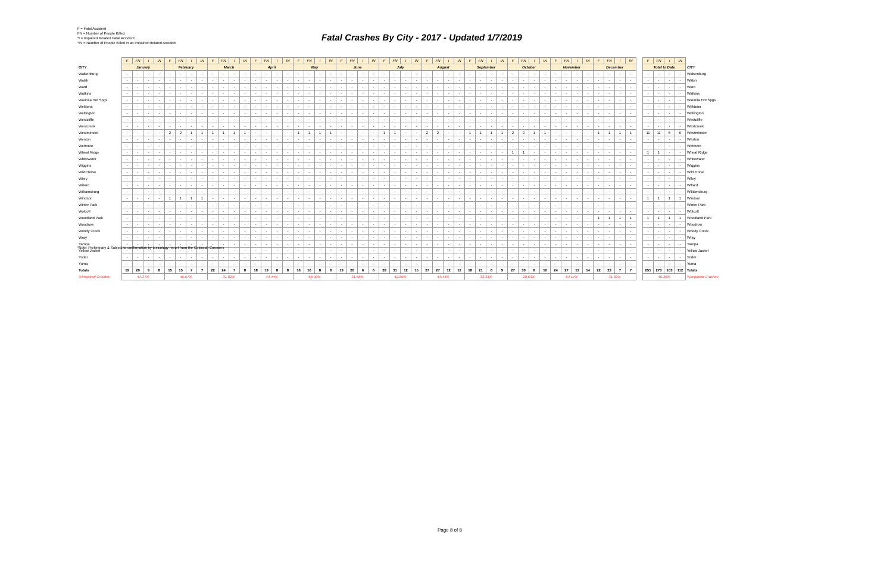F = Fatal Accident
FN = Number of People Killed
*I = Impaired Related Fatal Accident
*IN = Number of People Killed in an Impaired Related Accident
Fatal Crashes By City - 2017 - Updated 1/7/2019
| | F | FN | I | IN | F | FN | I | IN | F | FN | I | IN | F | FN | I | IN | F | FN | I | IN | F | FN | I | IN | F | FN | I | IN | F | FN | I | IN | F | FN | I | IN | F | FN | I | IN | F | FN | I | IN | F | FN | I | IN | | F | FN | I | IN | |
| CITY | January | | | | February | | | | March | | | | April | | | | May | | | | June | | | | July | | | | August | | | | September | | | | October | | | | November | | | | December | | | | | Total to Date | | | | CITY |
| Walsenburg | - | - | - | - | - | - | - | - | - | - | - | - | - | - | - | - | - | - | - | - | - | - | - | - | - | - | - | - | - | - | - | - | - | - | - | - | - | - | - | - | - | - | - | - | - | - | - | - | | - | - | - | - | Walsenburg |
| Walsh | - | - | - | - | - | - | - | - | - | - | - | - | - | - | - | - | - | - | - | - | - | - | - | - | - | - | - | - | - | - | - | - | - | - | - | - | - | - | - | - | - | - | - | - | - | - | - | - | | - | - | - | - | Walsh |
| Ward | - | - | - | - | - | - | - | - | - | - | - | - | - | - | - | - | - | - | - | - | - | - | - | - | - | - | - | - | - | - | - | - | - | - | - | - | - | - | - | - | - | - | - | - | - | - | - | - | | - | - | - | - | Ward |
| Watkins | - | - | - | - | - | - | - | - | - | - | - | - | - | - | - | - | - | - | - | - | - | - | - | - | - | - | - | - | - | - | - | - | - | - | - | - | - | - | - | - | - | - | - | - | - | - | - | - | | - | - | - | - | Watkins |
| Waunita Hot Spgs | - | - | - | - | - | - | - | - | - | - | - | - | - | - | - | - | - | - | - | - | - | - | - | - | - | - | - | - | - | - | - | - | - | - | - | - | - | - | - | - | - | - | - | - | - | - | - | - | | - | - | - | - | Waunita Hot Spgs |
| Weldona | - | - | - | - | - | - | - | - | - | - | - | - | - | - | - | - | - | - | - | - | - | - | - | - | - | - | - | - | - | - | - | - | - | - | - | - | - | - | - | - | - | - | - | - | - | - | - | - | | - | - | - | - | Weldona |
| Wellington | - | - | - | - | - | - | - | - | - | - | - | - | - | - | - | - | - | - | - | - | - | - | - | - | - | - | - | - | - | - | - | - | - | - | - | - | - | - | - | - | - | - | - | - | - | - | - | - | | - | - | - | - | Wellington |
| Westcliffe | - | - | - | - | - | - | - | - | - | - | - | - | - | - | - | - | - | - | - | - | - | - | - | - | - | - | - | - | - | - | - | - | - | - | - | - | - | - | - | - | - | - | - | - | - | - | - | - | | - | - | - | - | Westcliffe |
| Westcreek | - | - | - | - | - | - | - | - | - | - | - | - | - | - | - | - | - | - | - | - | - | - | - | - | - | - | - | - | - | - | - | - | - | - | - | - | - | - | - | - | - | - | - | - | - | - | - | - | | - | - | - | - | Westcreek |
| Westminster | - | - | - | - | 2 | 2 | 1 | 1 | 1 | 1 | 1 | 1 | - | - | - | - | 1 | 1 | 1 | 1 | - | - | - | - | 1 | 1 | - | - | 2 | 2 | - | - | 1 | 1 | 1 | 1 | 2 | 2 | 1 | 1 | - | - | - | - | 1 | 1 | 1 | 1 | | 11 | 11 | 6 | 6 | Westminster |
| Weston | - | - | - | - | - | - | - | - | - | - | - | - | - | - | - | - | - | - | - | - | - | - | - | - | - | - | - | - | - | - | - | - | - | - | - | - | - | - | - | - | - | - | - | - | - | - | - | - | | - | - | - | - | Weston |
| Wetmore | - | - | - | - | - | - | - | - | - | - | - | - | - | - | - | - | - | - | - | - | - | - | - | - | - | - | - | - | - | - | - | - | - | - | - | - | - | - | - | - | - | - | - | - | - | - | - | - | | - | - | - | - | Wetmore |
| Wheat Ridge | - | - | - | - | - | - | - | - | - | - | - | - | - | - | - | - | - | - | - | - | - | - | - | - | - | - | - | - | - | - | - | - | - | - | - | - | 1 | 1 | - | - | - | - | - | - | - | - | - | - | | 1 | 1 | - | - | Wheat Ridge |
| Whitewater | - | - | - | - | - | - | - | - | - | - | - | - | - | - | - | - | - | - | - | - | - | - | - | - | - | - | - | - | - | - | - | - | - | - | - | - | - | - | - | - | - | - | - | - | - | - | - | - | | - | - | - | - | Whitewater |
| Wiggins | - | - | - | - | - | - | - | - | - | - | - | - | - | - | - | - | - | - | - | - | - | - | - | - | - | - | - | - | - | - | - | - | - | - | - | - | - | - | - | - | - | - | - | - | - | - | - | - | | - | - | - | - | Wiggins |
| Wild Horse | - | - | - | - | - | - | - | - | - | - | - | - | - | - | - | - | - | - | - | - | - | - | - | - | - | - | - | - | - | - | - | - | - | - | - | - | - | - | - | - | - | - | - | - | - | - | - | - | | - | - | - | - | Wild Horse |
| Wiley | - | - | - | - | - | - | - | - | - | - | - | - | - | - | - | - | - | - | - | - | - | - | - | - | - | - | - | - | - | - | - | - | - | - | - | - | - | - | - | - | - | - | - | - | - | - | - | - | | - | - | - | - | Wiley |
| Willard | - | - | - | - | - | - | - | - | - | - | - | - | - | - | - | - | - | - | - | - | - | - | - | - | - | - | - | - | - | - | - | - | - | - | - | - | - | - | - | - | - | - | - | - | - | - | - | - | | - | - | - | - | Willard |
| Williamsburg | - | - | - | - | - | - | - | - | - | - | - | - | - | - | - | - | - | - | - | - | - | - | - | - | - | - | - | - | - | - | - | - | - | - | - | - | - | - | - | - | - | - | - | - | - | - | - | - | | - | - | - | - | Williamsburg |
| Windsor | - | - | - | - | 1 | 1 | 1 | 1 | - | - | - | - | - | - | - | - | - | - | - | - | - | - | - | - | - | - | - | - | - | - | - | - | - | - | - | - | - | - | - | - | - | - | - | - | - | - | - | - | | 1 | 1 | 1 | 1 | Windsor |
| Winter Park | - | - | - | - | - | - | - | - | - | - | - | - | - | - | - | - | - | - | - | - | - | - | - | - | - | - | - | - | - | - | - | - | - | - | - | - | - | - | - | - | - | - | - | - | - | - | - | - | | - | - | - | - | Winter Park |
| Wolcott | - | - | - | - | - | - | - | - | - | - | - | - | - | - | - | - | - | - | - | - | - | - | - | - | - | - | - | - | - | - | - | - | - | - | - | - | - | - | - | - | - | - | - | - | - | - | - | - | | - | - | - | - | Wolcott |
| Woodland Park | - | - | - | - | - | - | - | - | - | - | - | - | - | - | - | - | - | - | - | - | - | - | - | - | - | - | - | - | - | - | - | - | - | - | - | - | - | - | - | - | - | - | - | - | 1 | 1 | 1 | 1 | | 1 | 1 | 1 | 1 | Woodland Park |
| Woodrow | - | - | - | - | - | - | - | - | - | - | - | - | - | - | - | - | - | - | - | - | - | - | - | - | - | - | - | - | - | - | - | - | - | - | - | - | - | - | - | - | - | - | - | - | - | - | - | - | | - | - | - | - | Woodrow |
| Woody Creek | - | - | - | - | - | - | - | - | - | - | - | - | - | - | - | - | - | - | - | - | - | - | - | - | - | - | - | - | - | - | - | - | - | - | - | - | - | - | - | - | - | - | - | - | - | - | - | - | | - | - | - | - | Woody Creek |
| Wray | - | - | - | - | - | - | - | - | - | - | - | - | - | - | - | - | - | - | - | - | - | - | - | - | - | - | - | - | - | - | - | - | - | - | - | - | - | - | - | - | - | - | - | - | - | - | - | - | | - | - | - | - | Wray |
| Yampa | - | - | - | - | - | - | - | - | - | - | - | - | - | - | - | - | - | - | - | - | - | - | - | - | - | - | - | - | - | - | - | - | - | - | - | - | - | - | - | - | - | - | - | - | - | - | - | - | | - | - | - | - | Yampa |
| Yellow Jacket | - | - | - | - | - | - | - | - | - | - | - | - | - | - | - | - | - | - | - | - | - | - | - | - | - | - | - | - | - | - | - | - | - | - | - | - | - | - | - | - | - | - | - | - | - | - | - | - | | - | - | - | - | Yellow Jacket |
| Yoder | - | - | - | - | - | - | - | - | - | - | - | - | - | - | - | - | - | - | - | - | - | - | - | - | - | - | - | - | - | - | - | - | - | - | - | - | - | - | - | - | - | - | - | - | - | - | - | - | | - | - | - | - | Yoder |
| Yuma | - | - | - | - | - | - | - | - | - | - | - | - | - | - | - | - | - | - | - | - | - | - | - | - | - | - | - | - | - | - | - | - | - | - | - | - | - | - | - | - | - | - | - | - | - | - | - | - | | - | - | - | - | Yuma |
| Totals | 19 | 20 | 9 | 8 | 15 | 15 | 7 | 7 | 22 | 24 | 7 | 8 | 18 | 19 | 8 | 8 | 16 | 16 | 8 | 8 | 19 | 20 | 6 | 6 | 28 | 31 | 12 | 15 | 27 | 27 | 12 | 12 | 18 | 21 | 6 | 9 | 27 | 30 | 8 | 10 | 24 | 27 | 13 | 14 | 22 | 23 | 7 | 7 | | 255 | 273 | 103 | 112 | Totals |
| %Impaired Crashes | 47.37% | | | | 46.67% | | | | 31.82% | | | | 44.44% | | | | 50.00% | | | | 31.58% | | | | 42.86% | | | | 44.44% | | | | 33.33% | | | | 29.63% | | | | 54.17% | | | | 31.82% | | | | | 40.39% | | | | %Impaired Crashes |
*Note: Preliminary & Subject to confirmation by toxicology report from the Colorado Coroners
Page 8 of 8